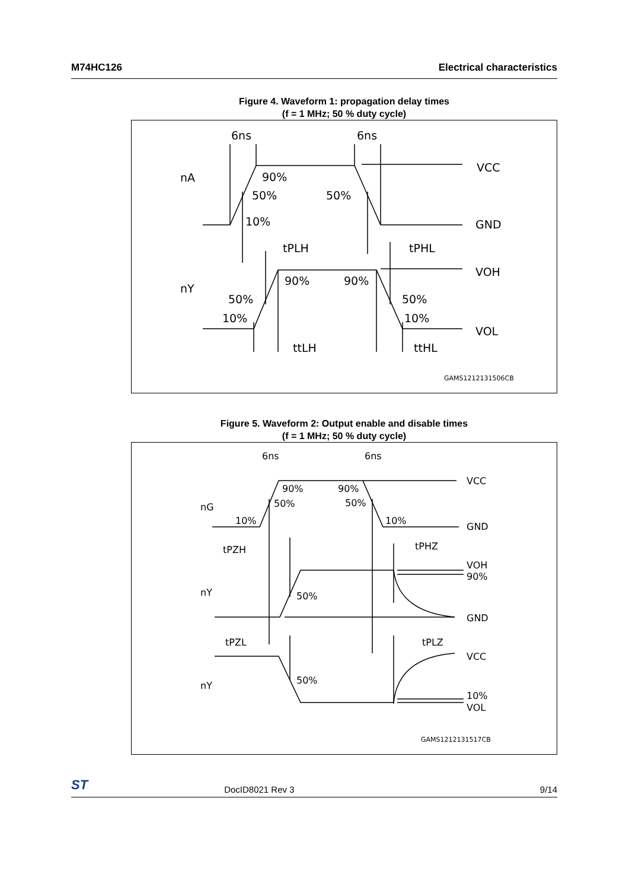M74HC126 Electrical characteristics
Figure 4. Waveform 1: propagation delay times
(f = 1 MHz; 50 % duty cycle)
6ns
6ns
nA
90%
50%
50%
10%
tPLH
tPHL
nY
90%
90%
50%
50%
10%
10%
ttLH
ttHL
VCC
GND
VOH
VOL
GAMS1212131506CB
Figure 5. Waveform 2: Output enable and disable times
(f = 1 MHz; 50 % duty cycle)
6ns
6ns
nG
90%
90%
50%
50%
10%
10%
tPZH
tPHZ
nY
50%
tPZL
tPLZ
nY
50%
VCC
GND
VOH
90%
GND
VCC
10%
VOL
GAMS1212131517CB
ST DocID8021 Rev 3 9/14